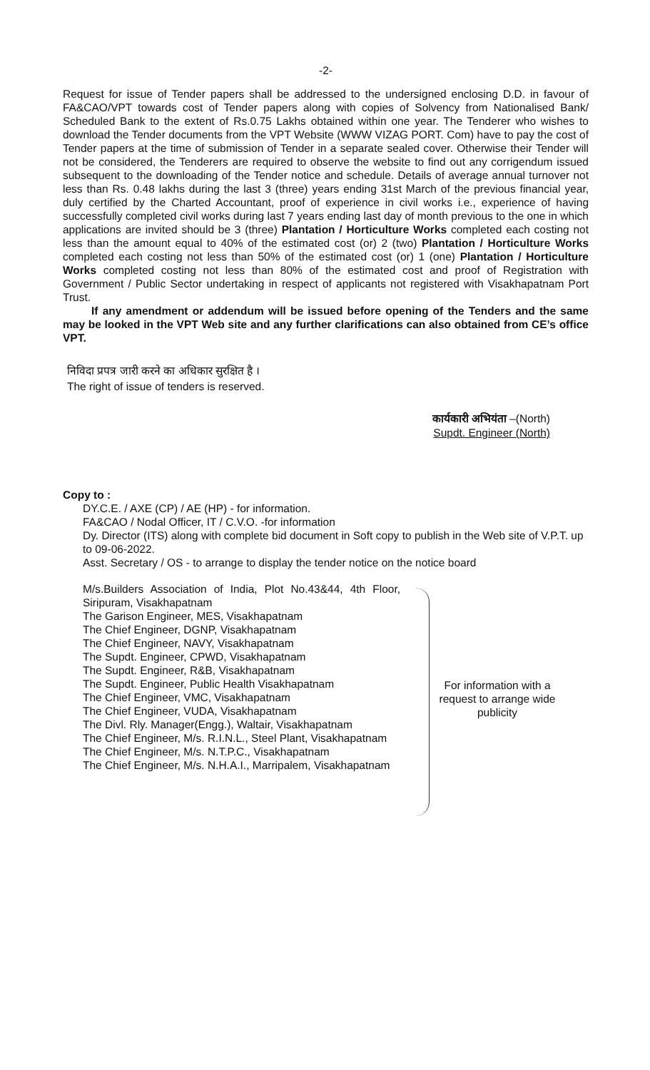-2-
Request for issue of Tender papers shall be addressed to the undersigned enclosing D.D. in favour of FA&CAO/VPT towards cost of Tender papers along with copies of Solvency from Nationalised Bank/ Scheduled Bank to the extent of Rs.0.75 Lakhs obtained within one year. The Tenderer who wishes to download the Tender documents from the VPT Website (WWW VIZAG PORT. Com) have to pay the cost of Tender papers at the time of submission of Tender in a separate sealed cover. Otherwise their Tender will not be considered, the Tenderers are required to observe the website to find out any corrigendum issued subsequent to the downloading of the Tender notice and schedule. Details of average annual turnover not less than Rs. 0.48 lakhs during the last 3 (three) years ending 31st March of the previous financial year, duly certified by the Charted Accountant, proof of experience in civil works i.e., experience of having successfully completed civil works during last 7 years ending last day of month previous to the one in which applications are invited should be 3 (three) Plantation / Horticulture Works completed each costing not less than the amount equal to 40% of the estimated cost (or) 2 (two) Plantation / Horticulture Works completed each costing not less than 50% of the estimated cost (or) 1 (one) Plantation / Horticulture Works completed costing not less than 80% of the estimated cost and proof of Registration with Government / Public Sector undertaking in respect of applicants not registered with Visakhapatnam Port Trust.
If any amendment or addendum will be issued before opening of the Tenders and the same may be looked in the VPT Web site and any further clarifications can also obtained from CE’s office VPT.
निविदा प्रपत्र जारी करने का अधिकार सुरक्षित है ।
The right of issue of tenders is reserved.
कार्यकारी अभियंता –(North)
Supdt. Engineer (North)
Copy to :
DY.C.E. / AXE (CP) / AE (HP) - for information.
FA&CAO / Nodal Officer, IT / C.V.O. -for information
Dy. Director (ITS) along with complete bid document in Soft copy to publish in the Web site of V.P.T. up to 09-06-2022.
Asst. Secretary / OS - to arrange to display the tender notice on the notice board
M/s.Builders Association of India, Plot No.43&44, 4th Floor, Siripuram, Visakhapatnam
The Garison Engineer, MES, Visakhapatnam
The Chief Engineer, DGNP, Visakhapatnam
The Chief Engineer, NAVY, Visakhapatnam
The Supdt. Engineer, CPWD, Visakhapatnam
The Supdt. Engineer, R&B, Visakhapatnam
The Supdt. Engineer, Public Health Visakhapatnam
The Chief Engineer, VMC, Visakhapatnam
The Chief Engineer, VUDA, Visakhapatnam
The Divl. Rly. Manager(Engg.), Waltair, Visakhapatnam
The Chief Engineer, M/s. R.I.N.L., Steel Plant, Visakhapatnam
The Chief Engineer, M/s. N.T.P.C., Visakhapatnam
The Chief Engineer, M/s. N.H.A.I., Marripalem, Visakhapatnam
For information with a request to arrange wide publicity